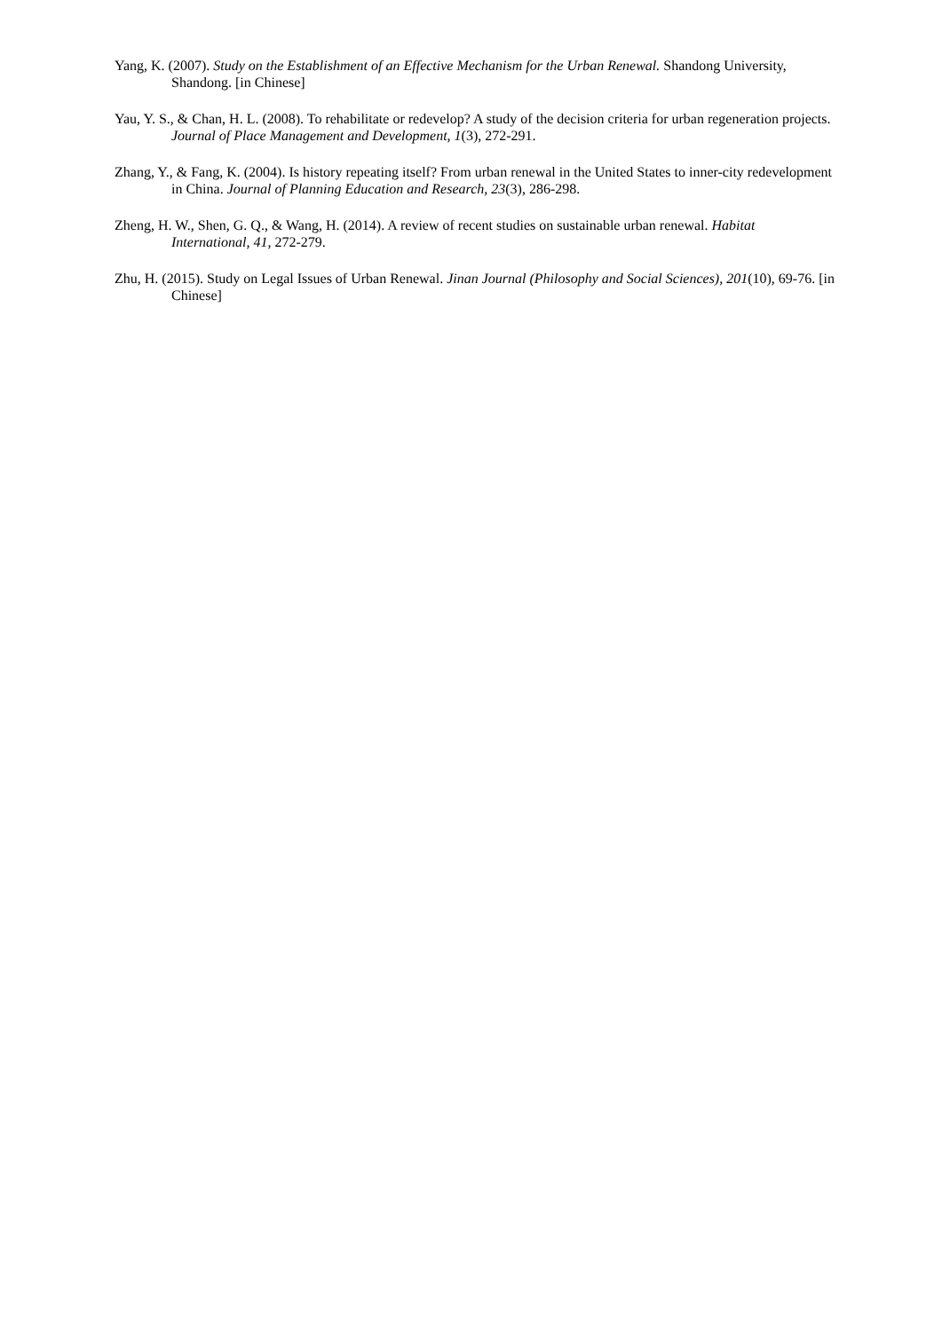Yang, K. (2007). Study on the Establishment of an Effective Mechanism for the Urban Renewal. Shandong University, Shandong. [in Chinese]
Yau, Y. S., & Chan, H. L. (2008). To rehabilitate or redevelop? A study of the decision criteria for urban regeneration projects. Journal of Place Management and Development, 1(3), 272-291.
Zhang, Y., & Fang, K. (2004). Is history repeating itself? From urban renewal in the United States to inner-city redevelopment in China. Journal of Planning Education and Research, 23(3), 286-298.
Zheng, H. W., Shen, G. Q., & Wang, H. (2014). A review of recent studies on sustainable urban renewal. Habitat International, 41, 272-279.
Zhu, H. (2015). Study on Legal Issues of Urban Renewal. Jinan Journal (Philosophy and Social Sciences), 201(10), 69-76. [in Chinese]